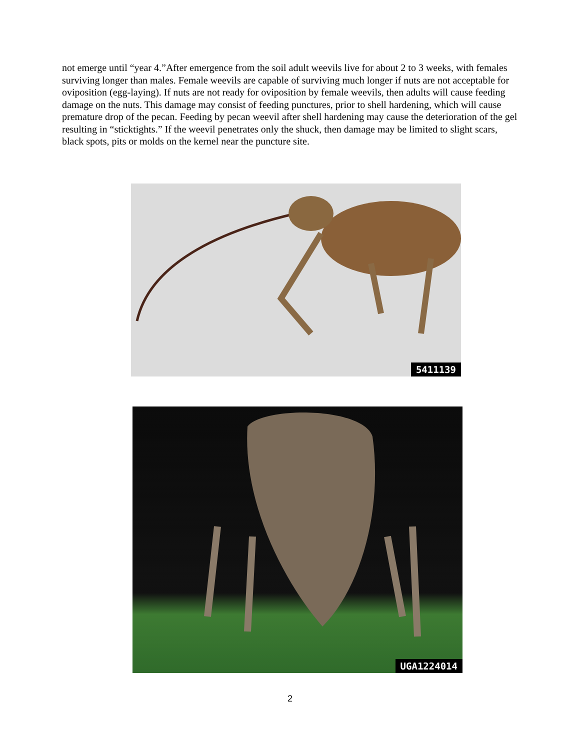not emerge until “year 4.”After emergence from the soil adult weevils live for about 2 to 3 weeks, with females surviving longer than males. Female weevils are capable of surviving much longer if nuts are not acceptable for oviposition (egg-laying). If nuts are not ready for oviposition by female weevils, then adults will cause feeding damage on the nuts. This damage may consist of feeding punctures, prior to shell hardening, which will cause premature drop of the pecan. Feeding by pecan weevil after shell hardening may cause the deterioration of the gel resulting in “sticktights.” If the weevil penetrates only the shuck, then damage may be limited to slight scars, black spots, pits or molds on the kernel near the puncture site.
5411139
UGA1224014
2